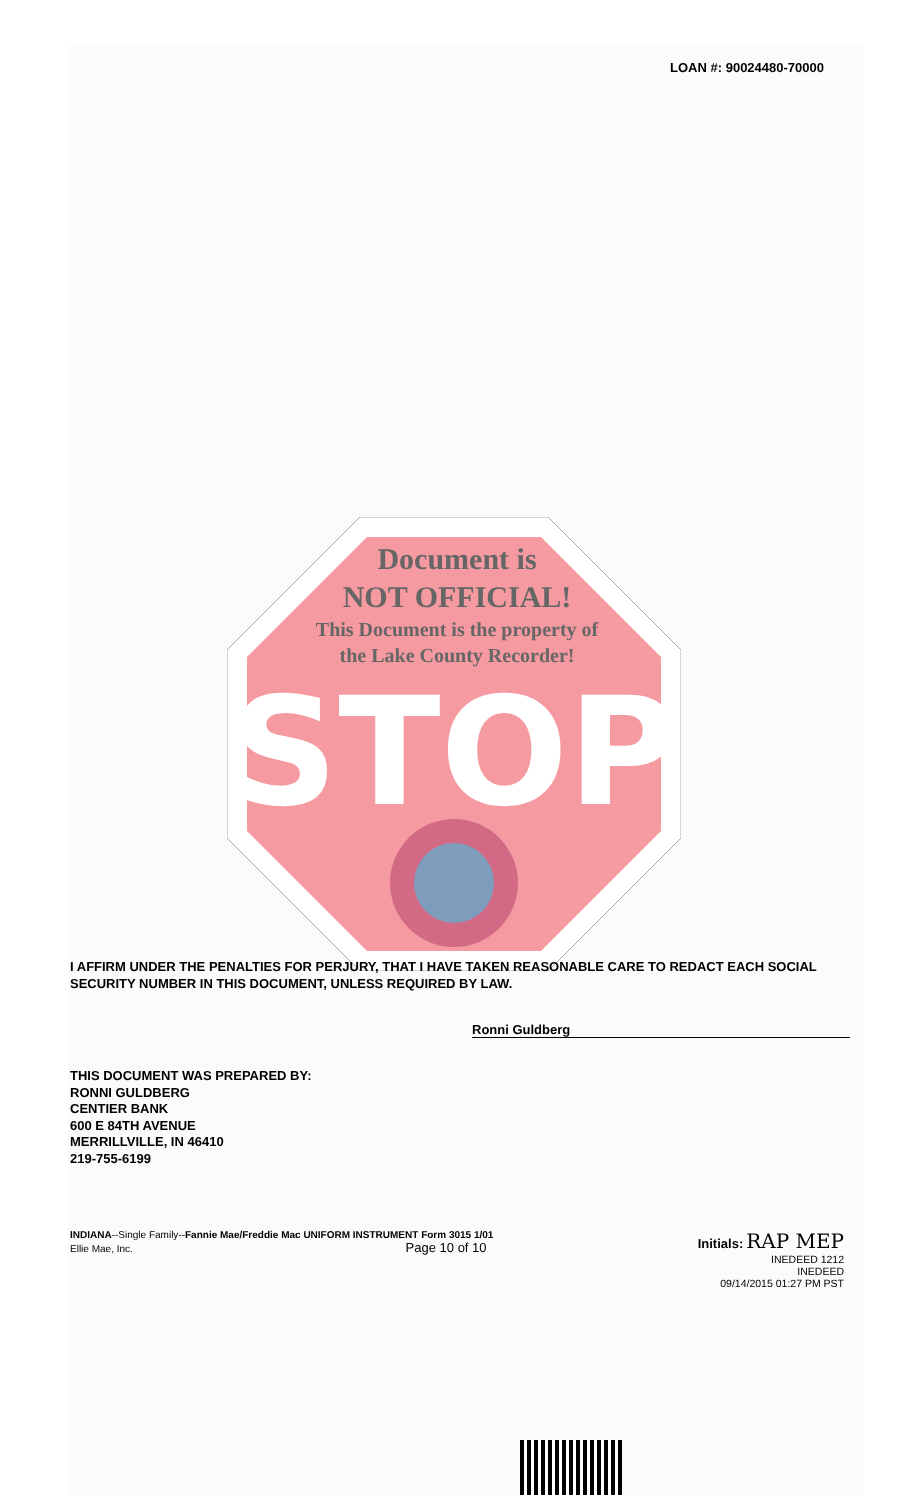STOP
LOAN #: 90024480-70000
Document is
NOT OFFICIAL!
This Document is the property of
the Lake County Recorder!
I AFFIRM UNDER THE PENALTIES FOR PERJURY, THAT I HAVE TAKEN REASONABLE CARE TO REDACT EACH SOCIAL SECURITY NUMBER IN THIS DOCUMENT, UNLESS REQUIRED BY LAW.
Ronni Guldberg
THIS DOCUMENT WAS PREPARED BY:
RONNI GULDBERG
CENTIER BANK
600 E 84TH AVENUE
MERRILLVILLE, IN 46410
219-755-6199
INDIANA--Single Family--Fannie Mae/Freddie Mac UNIFORM INSTRUMENT Form 3015 1/01
Ellie Mae, Inc. Page 10 of 10
Initials: RAP MEP
INEDEED 1212
INEDEED
09/14/2015 01:27 PM PST